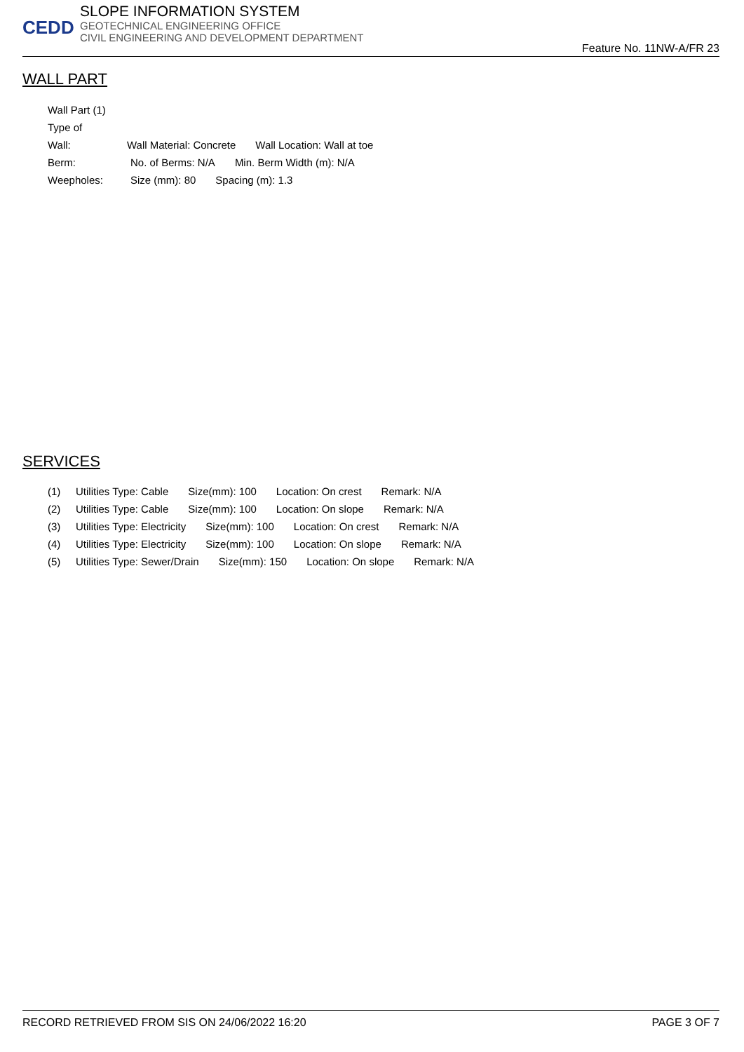CEDD
SLOPE INFORMATION SYSTEM
GEOTECHNICAL ENGINEERING OFFICE
CIVIL ENGINEERING AND DEVELOPMENT DEPARTMENT
Feature No. 11NW-A/FR 23
WALL PART
Wall Part (1)
Type of Wall: Wall Material: Concrete Wall Location: Wall at toe
Berm: No. of Berms: N/A Min. Berm Width (m): N/A
Weepholes: Size (mm): 80 Spacing (m): 1.3
SERVICES
(1) Utilities Type: Cable Size(mm): 100 Location: On crest Remark: N/A
(2) Utilities Type: Cable Size(mm): 100 Location: On slope Remark: N/A
(3) Utilities Type: Electricity Size(mm): 100 Location: On crest Remark: N/A
(4) Utilities Type: Electricity Size(mm): 100 Location: On slope Remark: N/A
(5) Utilities Type: Sewer/Drain Size(mm): 150 Location: On slope Remark: N/A
RECORD RETRIEVED FROM SIS ON 24/06/2022 16:20 PAGE 3 OF 7